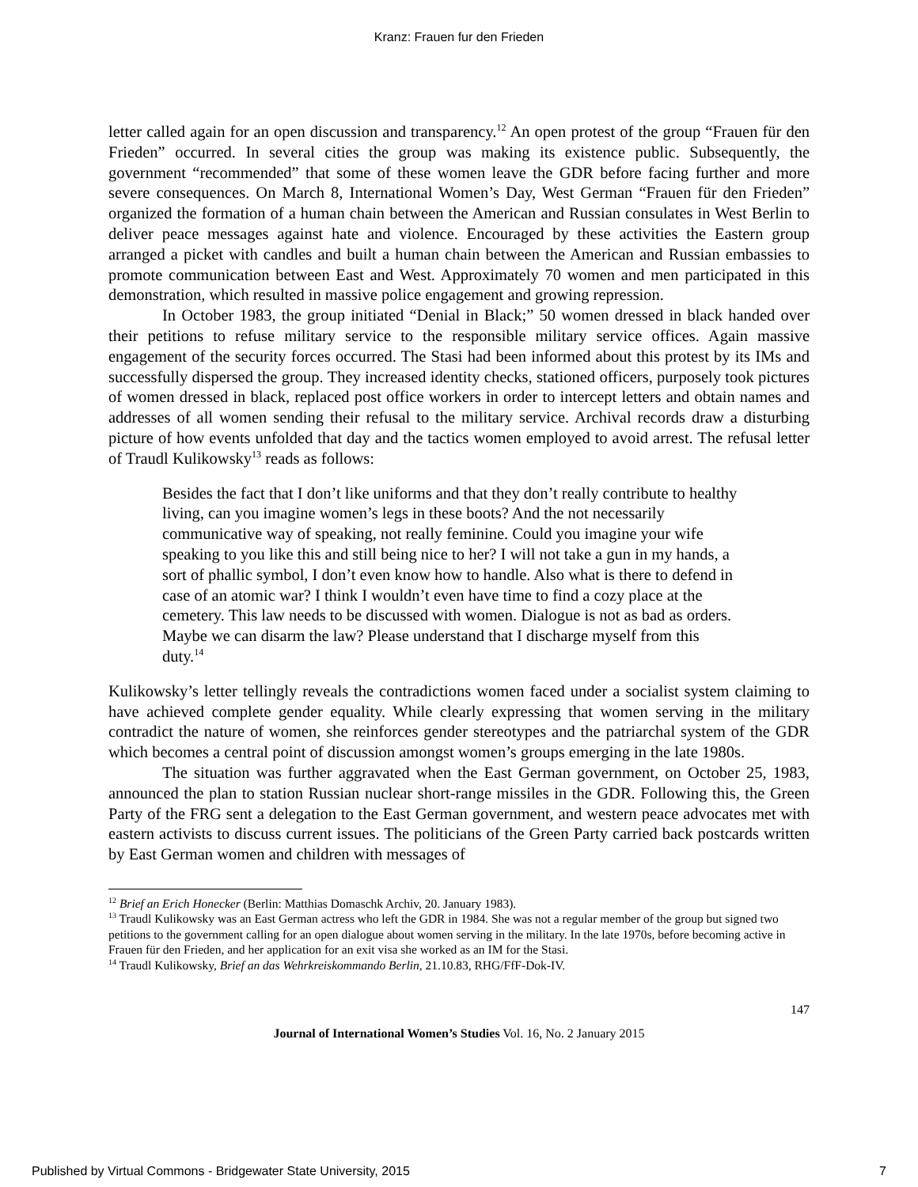Kranz: Frauen fur den Frieden
letter called again for an open discussion and transparency.<sup>12</sup> An open protest of the group “Frauen für den Frieden” occurred. In several cities the group was making its existence public. Subsequently, the government “recommended” that some of these women leave the GDR before facing further and more severe consequences. On March 8, International Women’s Day, West German “Frauen für den Frieden” organized the formation of a human chain between the American and Russian consulates in West Berlin to deliver peace messages against hate and violence. Encouraged by these activities the Eastern group arranged a picket with candles and built a human chain between the American and Russian embassies to promote communication between East and West. Approximately 70 women and men participated in this demonstration, which resulted in massive police engagement and growing repression.
In October 1983, the group initiated “Denial in Black;” 50 women dressed in black handed over their petitions to refuse military service to the responsible military service offices. Again massive engagement of the security forces occurred. The Stasi had been informed about this protest by its IMs and successfully dispersed the group. They increased identity checks, stationed officers, purposely took pictures of women dressed in black, replaced post office workers in order to intercept letters and obtain names and addresses of all women sending their refusal to the military service. Archival records draw a disturbing picture of how events unfolded that day and the tactics women employed to avoid arrest. The refusal letter of Traudl Kulikowsky<sup>13</sup> reads as follows:
Besides the fact that I don’t like uniforms and that they don’t really contribute to healthy living, can you imagine women’s legs in these boots? And the not necessarily communicative way of speaking, not really feminine. Could you imagine your wife speaking to you like this and still being nice to her? I will not take a gun in my hands, a sort of phallic symbol, I don’t even know how to handle. Also what is there to defend in case of an atomic war? I think I wouldn’t even have time to find a cozy place at the cemetery. This law needs to be discussed with women. Dialogue is not as bad as orders. Maybe we can disarm the law? Please understand that I discharge myself from this duty.<sup>14</sup>
Kulikowsky’s letter tellingly reveals the contradictions women faced under a socialist system claiming to have achieved complete gender equality. While clearly expressing that women serving in the military contradict the nature of women, she reinforces gender stereotypes and the patriarchal system of the GDR which becomes a central point of discussion amongst women’s groups emerging in the late 1980s.
The situation was further aggravated when the East German government, on October 25, 1983, announced the plan to station Russian nuclear short-range missiles in the GDR. Following this, the Green Party of the FRG sent a delegation to the East German government, and western peace advocates met with eastern activists to discuss current issues. The politicians of the Green Party carried back postcards written by East German women and children with messages of
<sup>12</sup> Brief an Erich Honecker (Berlin: Matthias Domaschk Archiv, 20. January 1983).
<sup>13</sup> Traudl Kulikowsky was an East German actress who left the GDR in 1984. She was not a regular member of the group but signed two petitions to the government calling for an open dialogue about women serving in the military. In the late 1970s, before becoming active in Frauen für den Frieden, and her application for an exit visa she worked as an IM for the Stasi.
<sup>14</sup> Traudl Kulikowsky, Brief an das Wehrkreiskommando Berlin, 21.10.83, RHG/FfF-Dok-IV.
147
Journal of International Women’s Studies Vol. 16, No. 2 January 2015
Published by Virtual Commons - Bridgewater State University, 2015 7